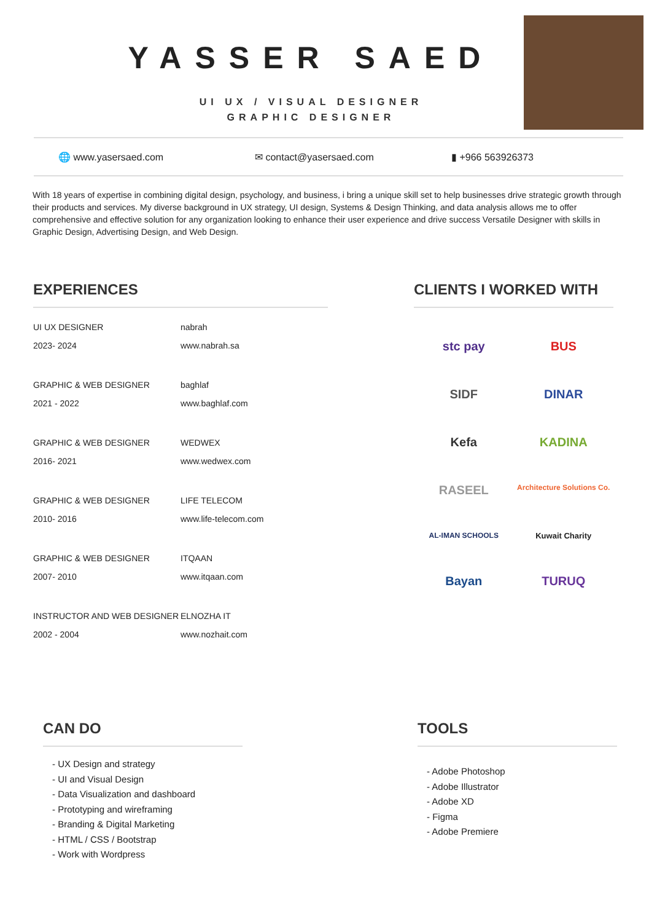YASSER SAED
UI UX / VISUAL DESIGNER
GRAPHIC DESIGNER
🌐 www.yasersaed.com ✉ contact@yasersaed.com ▮ +966 563926373
With 18 years of expertise in combining digital design, psychology, and business, i bring a unique skill set to help businesses drive strategic growth through their products and services. My diverse background in UX strategy, UI design, Systems & Design Thinking, and data analysis allows me to offer comprehensive and effective solution for any organization looking to enhance their user experience and drive success Versatile Designer with skills in Graphic Design, Advertising Design, and Web Design.
EXPERIENCES
UI UX DESIGNER
2023- 2024
nabrah
www.nabrah.sa
GRAPHIC & WEB DESIGNER
2021 - 2022
baghlaf
www.baghlaf.com
GRAPHIC & WEB DESIGNER
2016- 2021
WEDWEX
www.wedwex.com
GRAPHIC & WEB DESIGNER
2010- 2016
LIFE TELECOM
www.life-telecom.com
GRAPHIC & WEB DESIGNER
2007- 2010
ITQAAN
www.itqaan.com
INSTRUCTOR AND WEB DESIGNER
2002 - 2004
ELNOZHA IT
www.nozhait.com
CLIENTS I WORKED WITH
stc pay
BUS
SIDF
DINAR
Kefa
KADINA
RASEEL
Architecture Solutions Co.
AL-IMAN SCHOOLS
Kuwait Charity
Bayan
TURUQ
CAN DO
- UX Design and strategy
- UI and Visual Design
- Data Visualization and dashboard
- Prototyping and wireframing
- Branding & Digital Marketing
- HTML / CSS / Bootstrap
- Work with Wordpress
TOOLS
- Adobe Photoshop
- Adobe Illustrator
- Adobe XD
- Figma
- Adobe Premiere